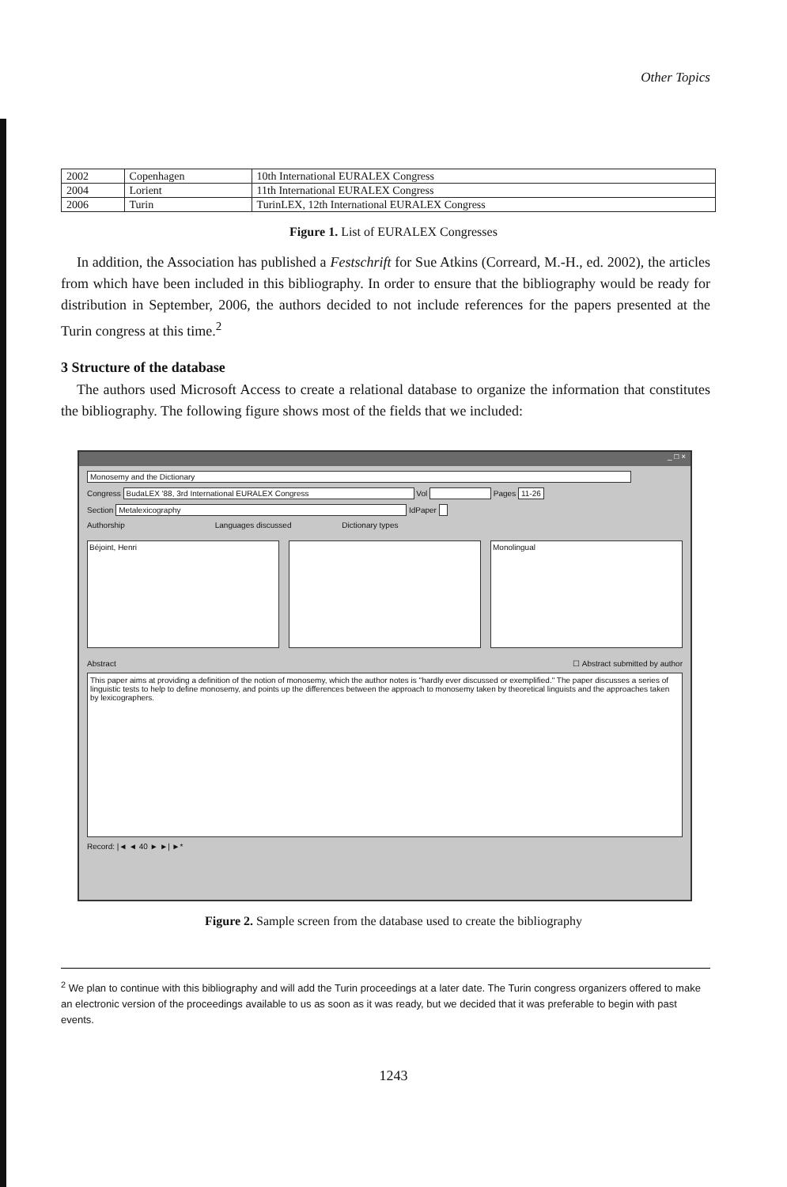Other Topics
| 2002 | Copenhagen | 10th International EURALEX Congress |
| 2004 | Lorient | 11th International EURALEX Congress |
| 2006 | Turin | TurinLEX, 12th International EURALEX Congress |
Figure 1. List of EURALEX Congresses
In addition, the Association has published a Festschrift for Sue Atkins (Correard, M.-H., ed. 2002), the articles from which have been included in this bibliography. In order to ensure that the bibliography would be ready for distribution in September, 2006, the authors decided to not include references for the papers presented at the Turin congress at this time.<sup>2</sup>
3 Structure of the database
The authors used Microsoft Access to create a relational database to organize the information that constitutes the bibliography. The following figure shows most of the fields that we included:
_ □ ×
Monosemy and the Dictionary
Congress BudaLEX '88, 3rd International EURALEX Congress Vol Pages 11-26
Section Metalexicography IdPaper
Authorship Languages discussed Dictionary types
Béjoint, Henri Monolingual
Abstract ☐ Abstract submitted by author
This paper aims at providing a definition of the notion of monosemy, which the author notes is "hardly ever discussed or exemplified." The paper discusses a series of linguistic tests to help to define monosemy, and points up the differences between the approach to monosemy taken by theoretical linguists and the approaches taken by lexicographers.
Record: |◄ ◄ 40 ► ►| ►*
Figure 2. Sample screen from the database used to create the bibliography
<sup>2</sup> We plan to continue with this bibliography and will add the Turin proceedings at a later date. The Turin congress organizers offered to make an electronic version of the proceedings available to us as soon as it was ready, but we decided that it was preferable to begin with past events.
1243